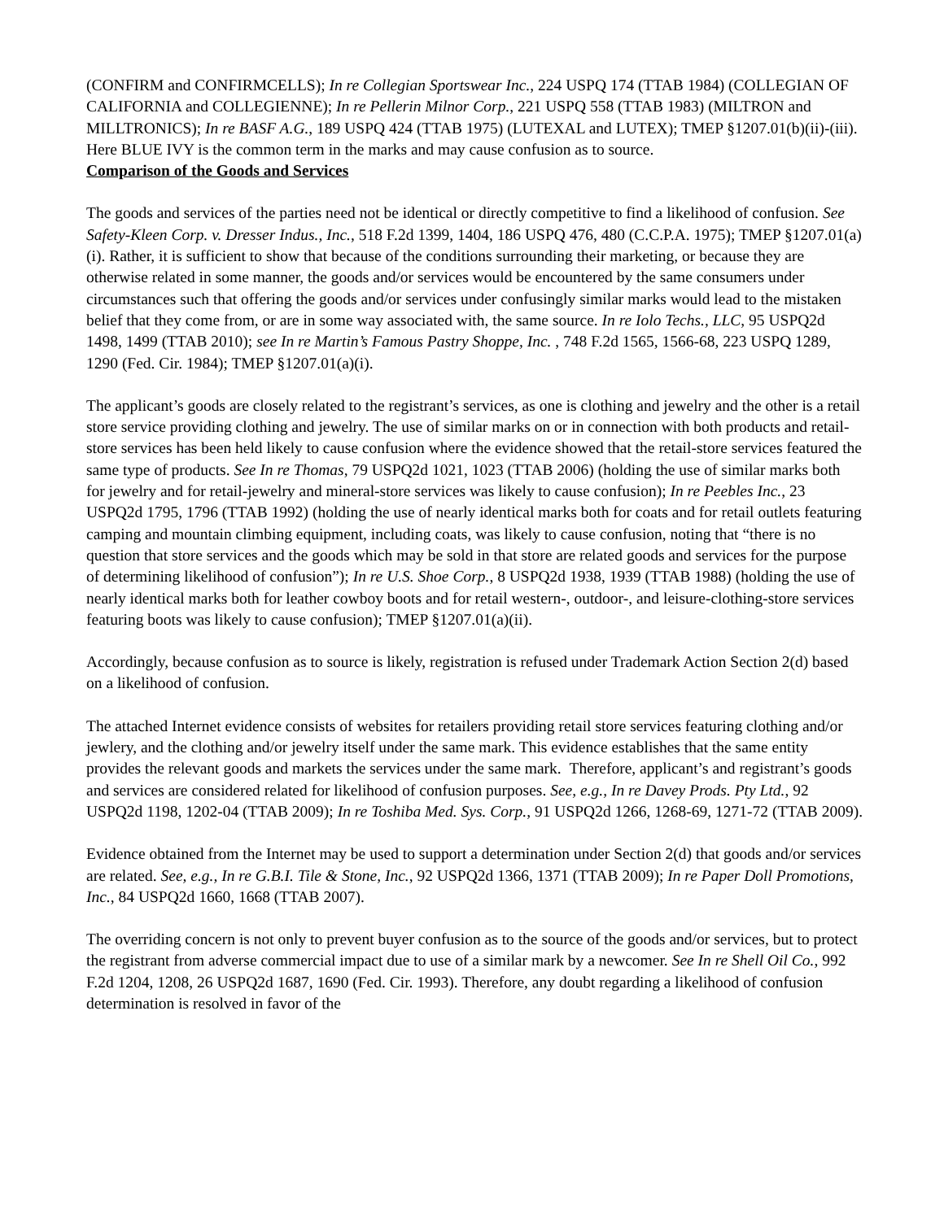(CONFIRM and CONFIRMCELLS); In re Collegian Sportswear Inc., 224 USPQ 174 (TTAB 1984) (COLLEGIAN OF CALIFORNIA and COLLEGIENNE); In re Pellerin Milnor Corp., 221 USPQ 558 (TTAB 1983) (MILTRON and MILLTRONICS); In re BASF A.G., 189 USPQ 424 (TTAB 1975) (LUTEXAL and LUTEX); TMEP §1207.01(b)(ii)-(iii). Here BLUE IVY is the common term in the marks and may cause confusion as to source.
Comparison of the Goods and Services
The goods and services of the parties need not be identical or directly competitive to find a likelihood of confusion. See Safety-Kleen Corp. v. Dresser Indus., Inc., 518 F.2d 1399, 1404, 186 USPQ 476, 480 (C.C.P.A. 1975); TMEP §1207.01(a)(i). Rather, it is sufficient to show that because of the conditions surrounding their marketing, or because they are otherwise related in some manner, the goods and/or services would be encountered by the same consumers under circumstances such that offering the goods and/or services under confusingly similar marks would lead to the mistaken belief that they come from, or are in some way associated with, the same source. In re Iolo Techs., LLC, 95 USPQ2d 1498, 1499 (TTAB 2010); see In re Martin’s Famous Pastry Shoppe, Inc. , 748 F.2d 1565, 1566-68, 223 USPQ 1289, 1290 (Fed. Cir. 1984); TMEP §1207.01(a)(i).
The applicant’s goods are closely related to the registrant’s services, as one is clothing and jewelry and the other is a retail store service providing clothing and jewelry. The use of similar marks on or in connection with both products and retail-store services has been held likely to cause confusion where the evidence showed that the retail-store services featured the same type of products. See In re Thomas, 79 USPQ2d 1021, 1023 (TTAB 2006) (holding the use of similar marks both for jewelry and for retail-jewelry and mineral-store services was likely to cause confusion); In re Peebles Inc., 23 USPQ2d 1795, 1796 (TTAB 1992) (holding the use of nearly identical marks both for coats and for retail outlets featuring camping and mountain climbing equipment, including coats, was likely to cause confusion, noting that “there is no question that store services and the goods which may be sold in that store are related goods and services for the purpose of determining likelihood of confusion”); In re U.S. Shoe Corp., 8 USPQ2d 1938, 1939 (TTAB 1988) (holding the use of nearly identical marks both for leather cowboy boots and for retail western-, outdoor-, and leisure-clothing-store services featuring boots was likely to cause confusion); TMEP §1207.01(a)(ii).
Accordingly, because confusion as to source is likely, registration is refused under Trademark Action Section 2(d) based on a likelihood of confusion.
The attached Internet evidence consists of websites for retailers providing retail store services featuring clothing and/or jewlery, and the clothing and/or jewelry itself under the same mark. This evidence establishes that the same entity provides the relevant goods and markets the services under the same mark. Therefore, applicant’s and registrant’s goods and services are considered related for likelihood of confusion purposes. See, e.g., In re Davey Prods. Pty Ltd., 92 USPQ2d 1198, 1202-04 (TTAB 2009); In re Toshiba Med. Sys. Corp., 91 USPQ2d 1266, 1268-69, 1271-72 (TTAB 2009).
Evidence obtained from the Internet may be used to support a determination under Section 2(d) that goods and/or services are related. See, e.g., In re G.B.I. Tile & Stone, Inc., 92 USPQ2d 1366, 1371 (TTAB 2009); In re Paper Doll Promotions, Inc., 84 USPQ2d 1660, 1668 (TTAB 2007).
The overriding concern is not only to prevent buyer confusion as to the source of the goods and/or services, but to protect the registrant from adverse commercial impact due to use of a similar mark by a newcomer. See In re Shell Oil Co., 992 F.2d 1204, 1208, 26 USPQ2d 1687, 1690 (Fed. Cir. 1993). Therefore, any doubt regarding a likelihood of confusion determination is resolved in favor of the